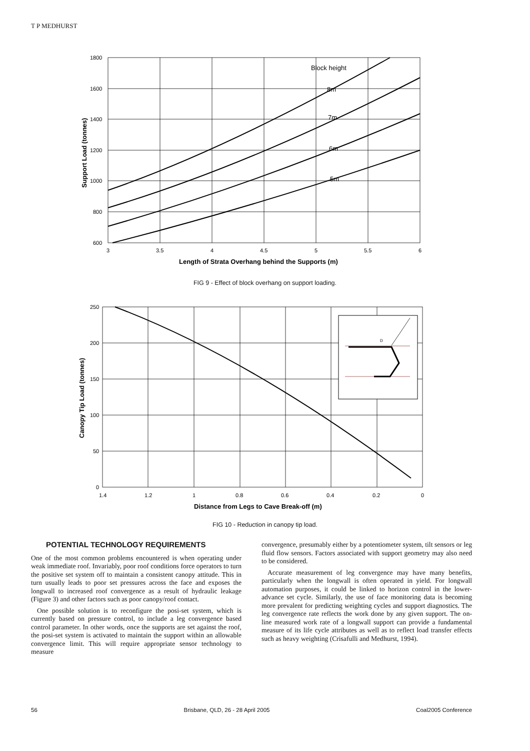T P MEDHURST
Block height
8m
7m
6m
5m
1800
1600
1400
1200
1000
800
600
3
3.5
4
4.5
5
5.5
6
Length of Strata Overhang behind the Supports (m)
Support Load (tonnes)
FIG 9 - Effect of block overhang on support loading.
D
250
200
150
100
50
0
1.4
1.2
1
0.8
0.6
0.4
0.2
0
Distance from Legs to Cave Break-off (m)
Canopy Tip Load (tonnes)
FIG 10 - Reduction in canopy tip load.
POTENTIAL TECHNOLOGY REQUIREMENTS
One of the most common problems encountered is when operating under weak immediate roof. Invariably, poor roof conditions force operators to turn the positive set system off to maintain a consistent canopy attitude. This in turn usually leads to poor set pressures across the face and exposes the longwall to increased roof convergence as a result of hydraulic leakage (Figure 3) and other factors such as poor canopy/roof contact.
One possible solution is to reconfigure the posi-set system, which is currently based on pressure control, to include a leg convergence based control parameter. In other words, once the supports are set against the roof, the posi-set system is activated to maintain the support within an allowable convergence limit. This will require appropriate sensor technology to measure
convergence, presumably either by a potentiometer system, tilt sensors or leg fluid flow sensors. Factors associated with support geometry may also need to be considered.
Accurate measurement of leg convergence may have many benefits, particularly when the longwall is often operated in yield. For longwall automation purposes, it could be linked to horizon control in the lower-advance set cycle. Similarly, the use of face monitoring data is becoming more prevalent for predicting weighting cycles and support diagnostics. The leg convergence rate reflects the work done by any given support. The on-line measured work rate of a longwall support can provide a fundamental measure of its life cycle attributes as well as to reflect load transfer effects such as heavy weighting (Crisafulli and Medhurst, 1994).
56 Brisbane, QLD, 26 - 28 April 2005 Coal2005 Conference